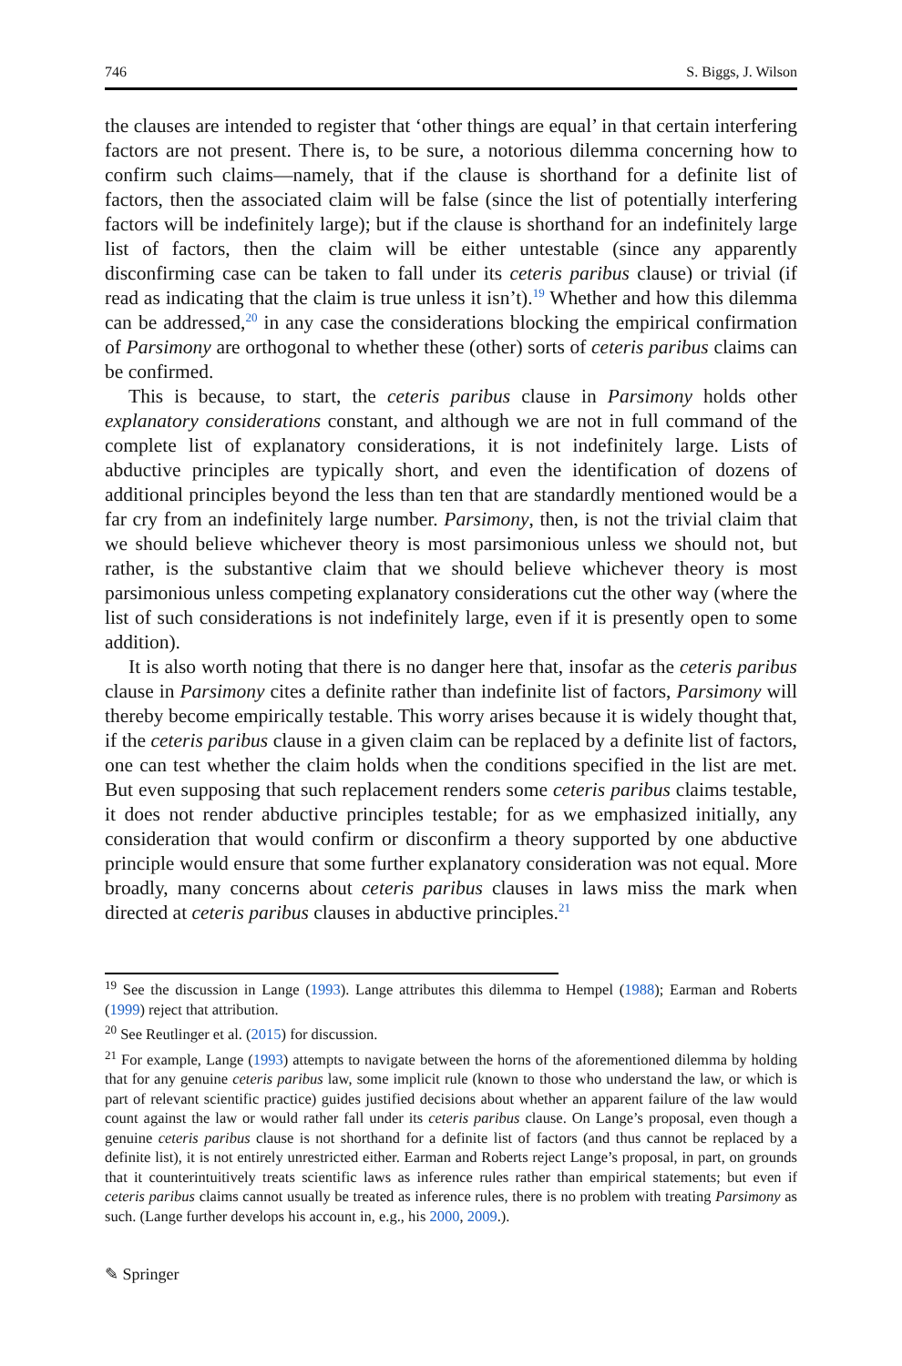746 S. Biggs, J. Wilson
the clauses are intended to register that ‘other things are equal’ in that certain interfering factors are not present. There is, to be sure, a notorious dilemma concerning how to confirm such claims—namely, that if the clause is shorthand for a definite list of factors, then the associated claim will be false (since the list of potentially interfering factors will be indefinitely large); but if the clause is shorthand for an indefinitely large list of factors, then the claim will be either untestable (since any apparently disconfirming case can be taken to fall under its ceteris paribus clause) or trivial (if read as indicating that the claim is true unless it isn’t).<sup>19</sup> Whether and how this dilemma can be addressed,<sup>20</sup> in any case the considerations blocking the empirical confirmation of Parsimony are orthogonal to whether these (other) sorts of ceteris paribus claims can be confirmed.
This is because, to start, the ceteris paribus clause in Parsimony holds other explanatory considerations constant, and although we are not in full command of the complete list of explanatory considerations, it is not indefinitely large. Lists of abductive principles are typically short, and even the identification of dozens of additional principles beyond the less than ten that are standardly mentioned would be a far cry from an indefinitely large number. Parsimony, then, is not the trivial claim that we should believe whichever theory is most parsimonious unless we should not, but rather, is the substantive claim that we should believe whichever theory is most parsimonious unless competing explanatory considerations cut the other way (where the list of such considerations is not indefinitely large, even if it is presently open to some addition).
It is also worth noting that there is no danger here that, insofar as the ceteris paribus clause in Parsimony cites a definite rather than indefinite list of factors, Parsimony will thereby become empirically testable. This worry arises because it is widely thought that, if the ceteris paribus clause in a given claim can be replaced by a definite list of factors, one can test whether the claim holds when the conditions specified in the list are met. But even supposing that such replacement renders some ceteris paribus claims testable, it does not render abductive principles testable; for as we emphasized initially, any consideration that would confirm or disconfirm a theory supported by one abductive principle would ensure that some further explanatory consideration was not equal. More broadly, many concerns about ceteris paribus clauses in laws miss the mark when directed at ceteris paribus clauses in abductive principles.<sup>21</sup>
<sup>19</sup> See the discussion in Lange (1993). Lange attributes this dilemma to Hempel (1988); Earman and Roberts (1999) reject that attribution.
<sup>20</sup> See Reutlinger et al. (2015) for discussion.
<sup>21</sup> For example, Lange (1993) attempts to navigate between the horns of the aforementioned dilemma by holding that for any genuine ceteris paribus law, some implicit rule (known to those who understand the law, or which is part of relevant scientific practice) guides justified decisions about whether an apparent failure of the law would count against the law or would rather fall under its ceteris paribus clause. On Lange’s proposal, even though a genuine ceteris paribus clause is not shorthand for a definite list of factors (and thus cannot be replaced by a definite list), it is not entirely unrestricted either. Earman and Roberts reject Lange’s proposal, in part, on grounds that it counterintuitively treats scientific laws as inference rules rather than empirical statements; but even if ceteris paribus claims cannot usually be treated as inference rules, there is no problem with treating Parsimony as such. (Lange further develops his account in, e.g., his 2000, 2009.).
✎ Springer